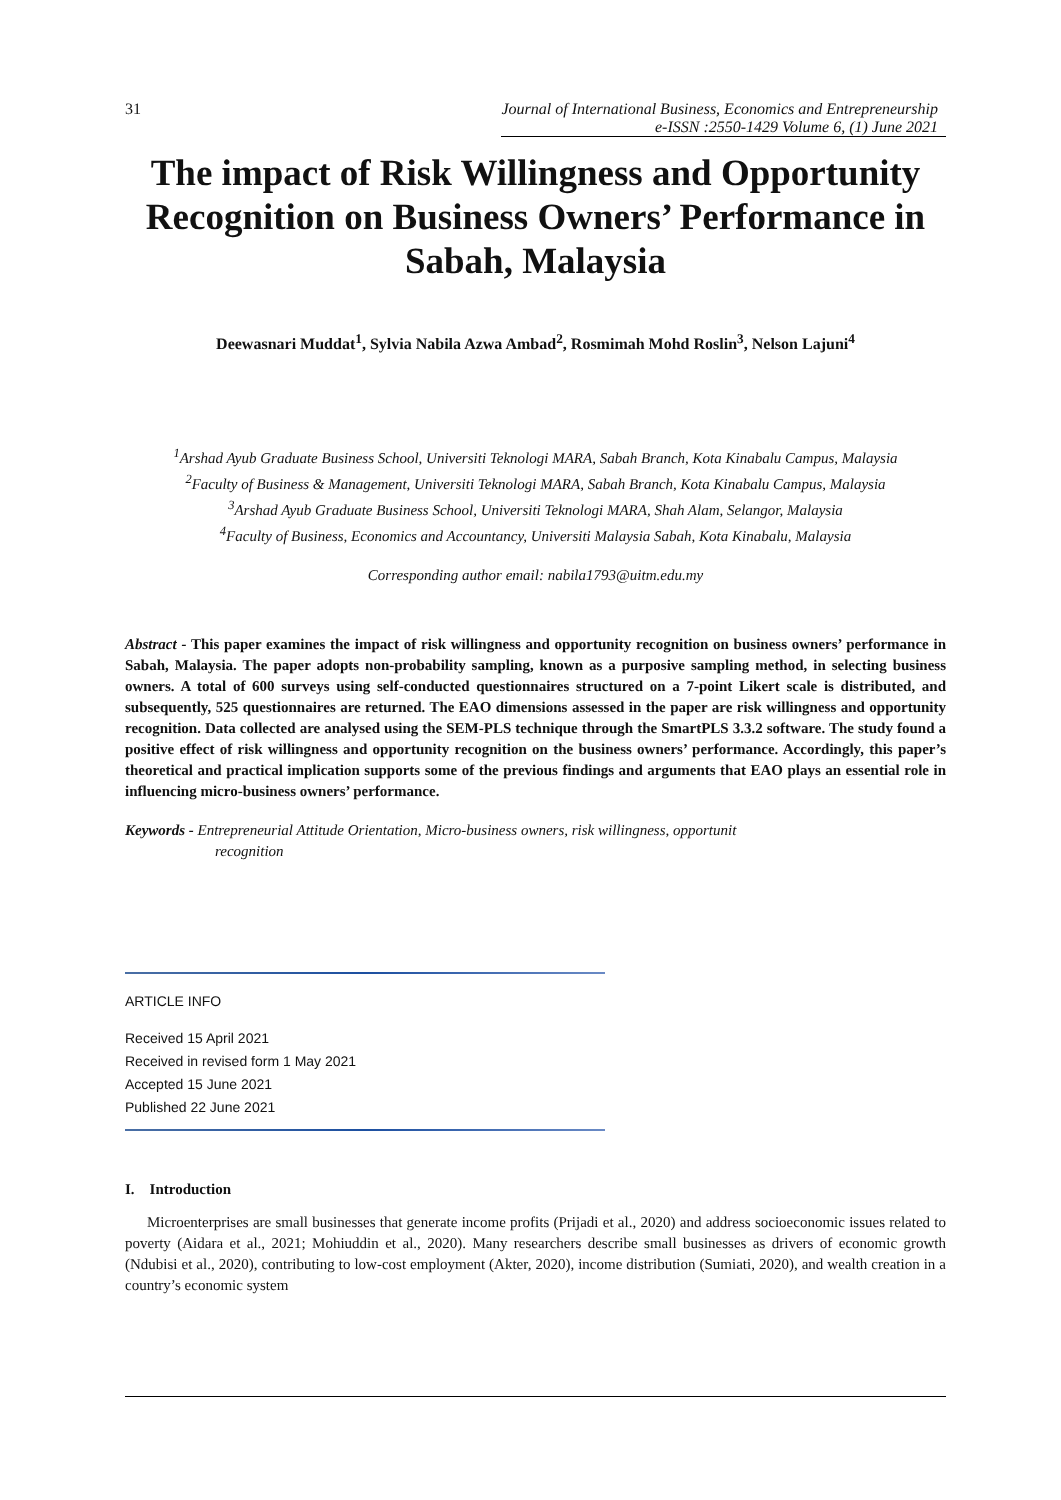31 Journal of International Business, Economics and Entrepreneurship
e-ISSN :2550-1429 Volume 6, (1) June 2021
The impact of Risk Willingness and Opportunity Recognition on Business Owners’ Performance in Sabah, Malaysia
Deewasnari Muddat<sup>1</sup>, Sylvia Nabila Azwa Ambad<sup>2</sup>, Rosmimah Mohd Roslin<sup>3</sup>, Nelson Lajuni<sup>4</sup>
<sup>1</sup> Arshad Ayub Graduate Business School, Universiti Teknologi MARA, Sabah Branch, Kota Kinabalu Campus, Malaysia
<sup>2</sup> Faculty of Business & Management, Universiti Teknologi MARA, Sabah Branch, Kota Kinabalu Campus, Malaysia
<sup>3</sup> Arshad Ayub Graduate Business School, Universiti Teknologi MARA, Shah Alam, Selangor, Malaysia
<sup>4</sup> Faculty of Business, Economics and Accountancy, Universiti Malaysia Sabah, Kota Kinabalu, Malaysia
Corresponding author email: nabila1793@uitm.edu.my
Abstract - This paper examines the impact of risk willingness and opportunity recognition on business owners’ performance in Sabah, Malaysia. The paper adopts non-probability sampling, known as a purposive sampling method, in selecting business owners. A total of 600 surveys using self-conducted questionnaires structured on a 7-point Likert scale is distributed, and subsequently, 525 questionnaires are returned. The EAO dimensions assessed in the paper are risk willingness and opportunity recognition. Data collected are analysed using the SEM-PLS technique through the SmartPLS 3.3.2 software. The study found a positive effect of risk willingness and opportunity recognition on the business owners’ performance. Accordingly, this paper’s theoretical and practical implication supports some of the previous findings and arguments that EAO plays an essential role in influencing micro-business owners’ performance.
Keywords - Entrepreneurial Attitude Orientation, Micro-business owners, risk willingness, opportunit
recognition
ARTICLE INFO
Received 15 April 2021
Received in revised form 1 May 2021
Accepted 15 June 2021
Published 22 June 2021
I. Introduction
Microenterprises are small businesses that generate income profits (Prijadi et al., 2020) and address socioeconomic issues related to poverty (Aidara et al., 2021; Mohiuddin et al., 2020). Many researchers describe small businesses as drivers of economic growth (Ndubisi et al., 2020), contributing to low-cost employment (Akter, 2020), income distribution (Sumiati, 2020), and wealth creation in a country’s economic system